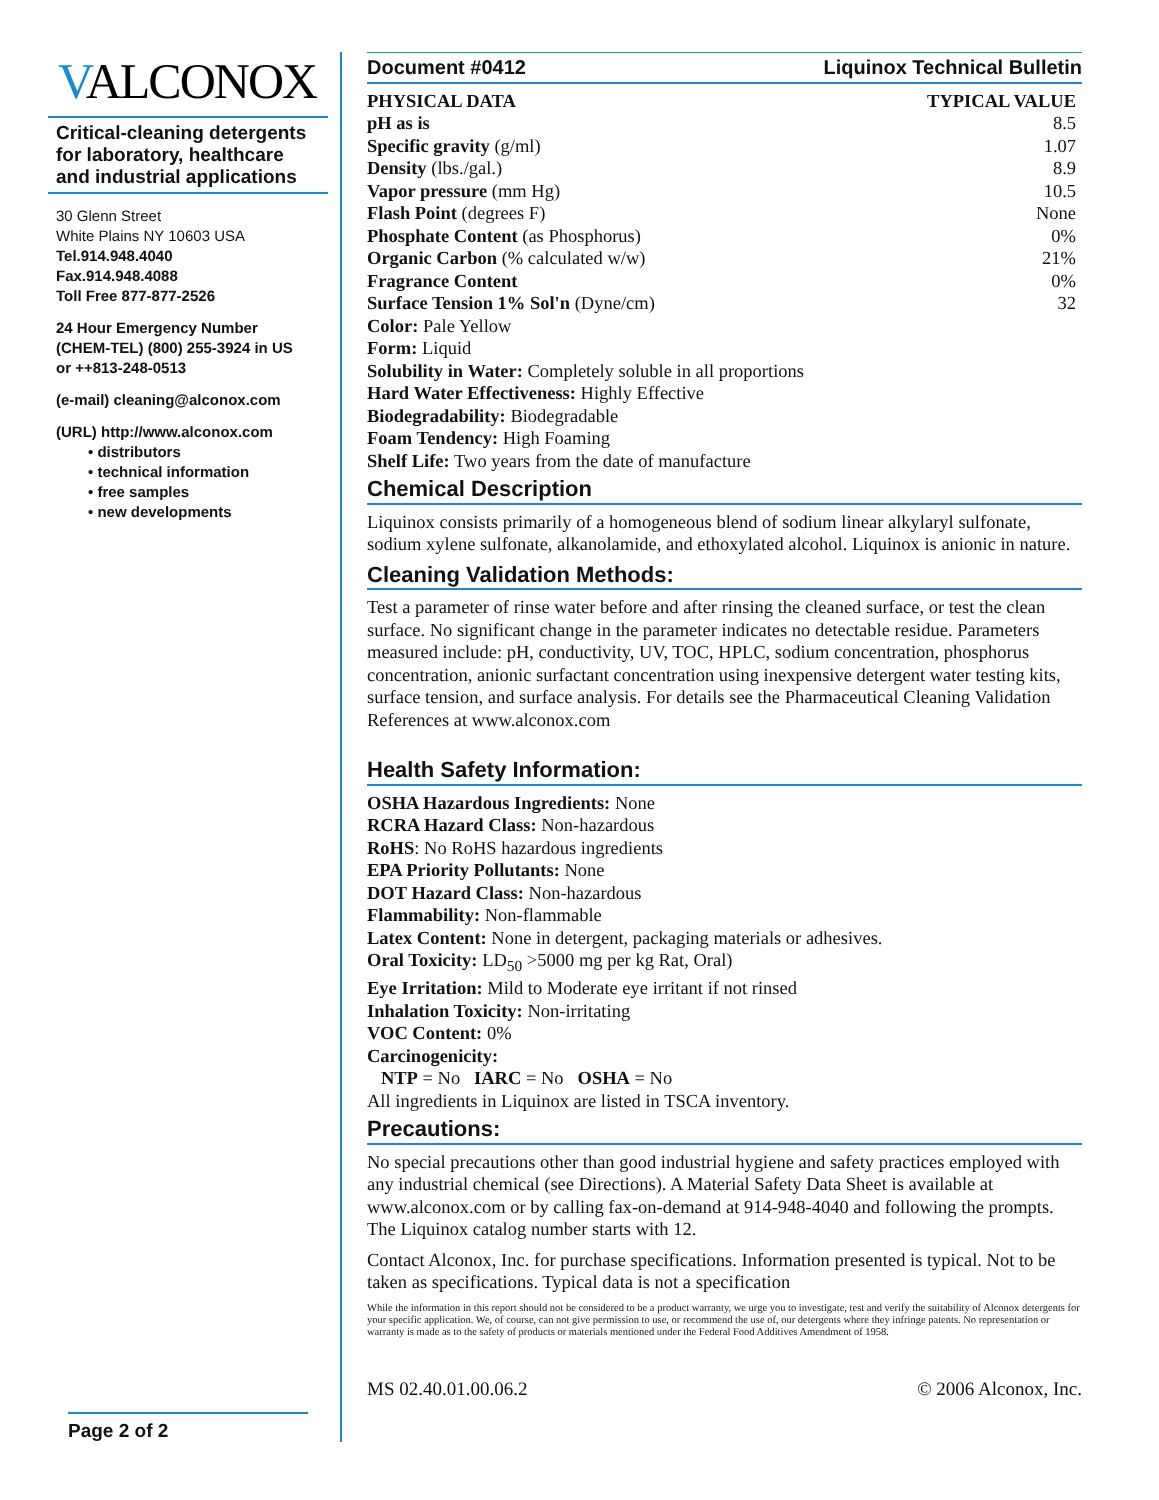VALCONOX
Critical-cleaning detergents for laboratory, healthcare and industrial applications
30 Glenn Street
White Plains NY 10603 USA
Tel.914.948.4040
Fax.914.948.4088
Toll Free 877-877-2526
24 Hour Emergency Number
(CHEM-TEL) (800) 255-3924 in US
or ++813-248-0513
(e-mail) cleaning@alconox.com
(URL) http://www.alconox.com
• distributors
• technical information
• free samples
• new developments
Page 2 of 2
Document #0412 Liquinox Technical Bulletin
| PHYSICAL DATA | TYPICAL VALUE |
| --- | --- |
| pH as is | 8.5 |
| Specific gravity (g/ml) | 1.07 |
| Density (lbs./gal.) | 8.9 |
| Vapor pressure (mm Hg) | 10.5 |
| Flash Point (degrees F) | None |
| Phosphate Content (as Phosphorus) | 0% |
| Organic Carbon (% calculated w/w) | 21% |
| Fragrance Content | 0% |
| Surface Tension 1% Sol'n (Dyne/cm) | 32 |
Color: Pale Yellow
Form: Liquid
Solubility in Water: Completely soluble in all proportions
Hard Water Effectiveness: Highly Effective
Biodegradability: Biodegradable
Foam Tendency: High Foaming
Shelf Life: Two years from the date of manufacture
Chemical Description
Liquinox consists primarily of a homogeneous blend of sodium linear alkylaryl sulfonate, sodium xylene sulfonate, alkanolamide, and ethoxylated alcohol. Liquinox is anionic in nature.
Cleaning Validation Methods:
Test a parameter of rinse water before and after rinsing the cleaned surface, or test the clean surface. No significant change in the parameter indicates no detectable residue. Parameters measured include: pH, conductivity, UV, TOC, HPLC, sodium concentration, phosphorus concentration, anionic surfactant concentration using inexpensive detergent water testing kits, surface tension, and surface analysis. For details see the Pharmaceutical Cleaning Validation References at www.alconox.com
Health Safety Information:
OSHA Hazardous Ingredients: None
RCRA Hazard Class: Non-hazardous
RoHS: No RoHS hazardous ingredients
EPA Priority Pollutants: None
DOT Hazard Class: Non-hazardous
Flammability: Non-flammable
Latex Content: None in detergent, packaging materials or adhesives.
Oral Toxicity: LD<sub>50</sub> >5000 mg per kg Rat, Oral)
Eye Irritation: Mild to Moderate eye irritant if not rinsed
Inhalation Toxicity: Non-irritating
VOC Content: 0%
Carcinogenicity:
NTP = No IARC = No OSHA = No
All ingredients in Liquinox are listed in TSCA inventory.
Precautions:
No special precautions other than good industrial hygiene and safety practices employed with any industrial chemical (see Directions). A Material Safety Data Sheet is available at www.alconox.com or by calling fax-on-demand at 914-948-4040 and following the prompts. The Liquinox catalog number starts with 12.
Contact Alconox, Inc. for purchase specifications. Information presented is typical. Not to be taken as specifications. Typical data is not a specification
While the information in this report should not be considered to be a product warranty, we urge you to investigate, test and verify the suitability of Alconox detergents for your specific application. We, of course, can not give permission to use, or recommend the use of, our detergents where they infringe patents. No representation or warranty is made as to the safety of products or materials mentioned under the Federal Food Additives Amendment of 1958.
MS 02.40.01.00.06.2 © 2006 Alconox, Inc.